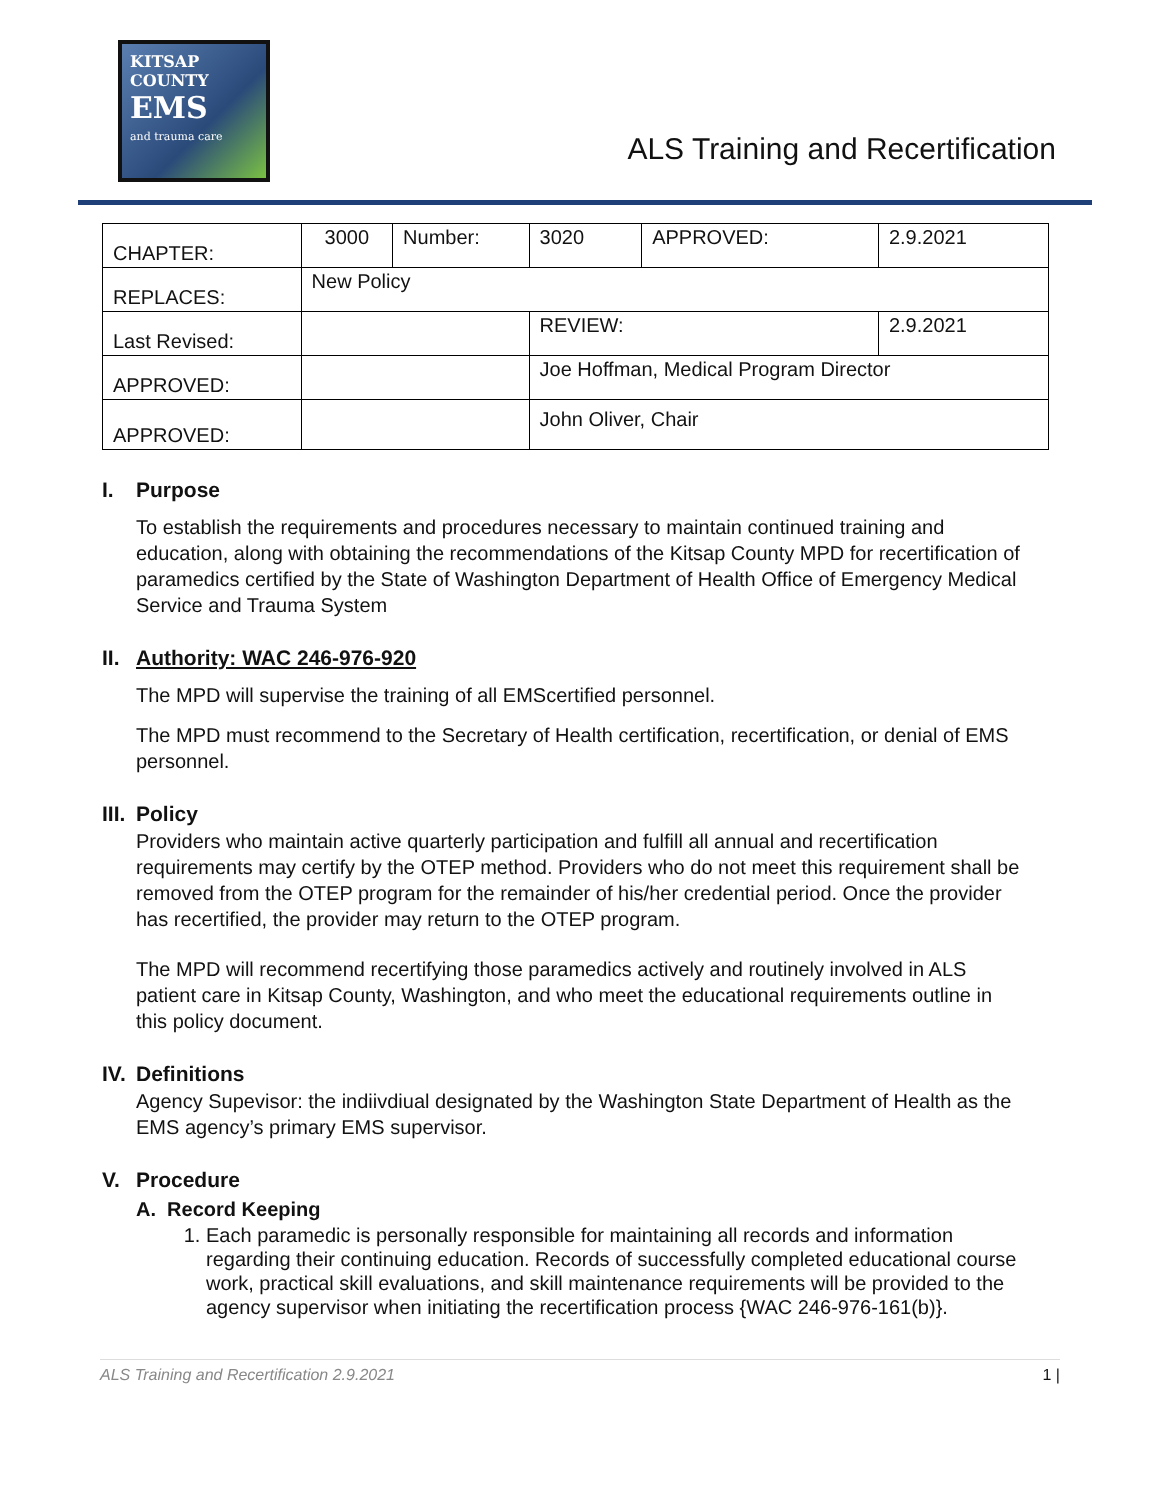KITSAP
COUNTY
EMS
and trauma care
ALS Training and Recertification
| CHAPTER: | 3000 | Number: | 3020 | APPROVED: | 2.9.2021 |
| REPLACES: | New Policy | | | | |
| Last Revised: | | | REVIEW: | | 2.9.2021 |
| APPROVED: | | | Joe Hoffman, Medical Program Director | | |
| APPROVED: | | | John Oliver, Chair | | |
I. Purpose
To establish the requirements and procedures necessary to maintain continued training and education, along with obtaining the recommendations of the Kitsap County MPD for recertification of paramedics certified by the State of Washington Department of Health Office of Emergency Medical Service and Trauma System
II. Authority: WAC 246-976-920
The MPD will supervise the training of all EMScertified personnel.
The MPD must recommend to the Secretary of Health certification, recertification, or denial of EMS personnel.
III. Policy
Providers who maintain active quarterly participation and fulfill all annual and recertification requirements may certify by the OTEP method. Providers who do not meet this requirement shall be removed from the OTEP program for the remainder of his/her credential period. Once the provider has recertified, the provider may return to the OTEP program.
The MPD will recommend recertifying those paramedics actively and routinely involved in ALS patient care in Kitsap County, Washington, and who meet the educational requirements outline in this policy document.
IV. Definitions
Agency Supevisor: the indiivdiual designated by the Washington State Department of Health as the EMS agency’s primary EMS supervisor.
V. Procedure
A. Record Keeping
1. Each paramedic is personally responsible for maintaining all records and information regarding their continuing education. Records of successfully completed educational course work, practical skill evaluations, and skill maintenance requirements will be provided to the agency supervisor when initiating the recertification process {WAC 246-976-161(b)}.
ALS Training and Recertification 2.9.2021 1 |